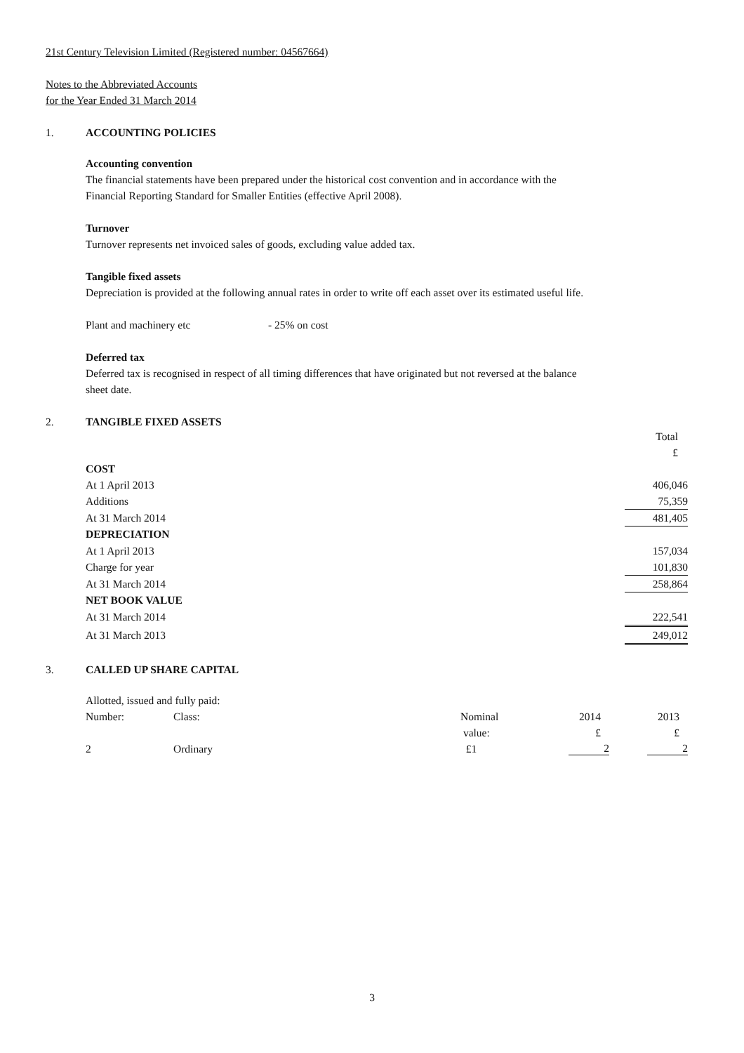21st Century Television Limited (Registered number: 04567664)
Notes to the Abbreviated Accounts
for the Year Ended 31 March 2014
1. ACCOUNTING POLICIES
Accounting convention
The financial statements have been prepared under the historical cost convention and in accordance with the
Financial Reporting Standard for Smaller Entities (effective April 2008).
Turnover
Turnover represents net invoiced sales of goods, excluding value added tax.
Tangible fixed assets
Depreciation is provided at the following annual rates in order to write off each asset over its estimated useful life.
Plant and machinery etc - 25% on cost
Deferred tax
Deferred tax is recognised in respect of all timing differences that have originated but not reversed at the balance
sheet date.
2. TANGIBLE FIXED ASSETS
| | Total |
| | £ |
| COST | |
| At 1 April 2013 | 406,046 |
| Additions | 75,359 |
| At 31 March 2014 | 481,405 |
| DEPRECIATION | |
| At 1 April 2013 | 157,034 |
| Charge for year | 101,830 |
| At 31 March 2014 | 258,864 |
| NET BOOK VALUE | |
| At 31 March 2014 | 222,541 |
| At 31 March 2013 | 249,012 |
3. CALLED UP SHARE CAPITAL
Allotted, issued and fully paid:
| Number: | Class: | Nominal | 2014 | 2013 |
| | | value: | £ | £ |
| 2 | Ordinary | £1 | 2 | 2 |
3